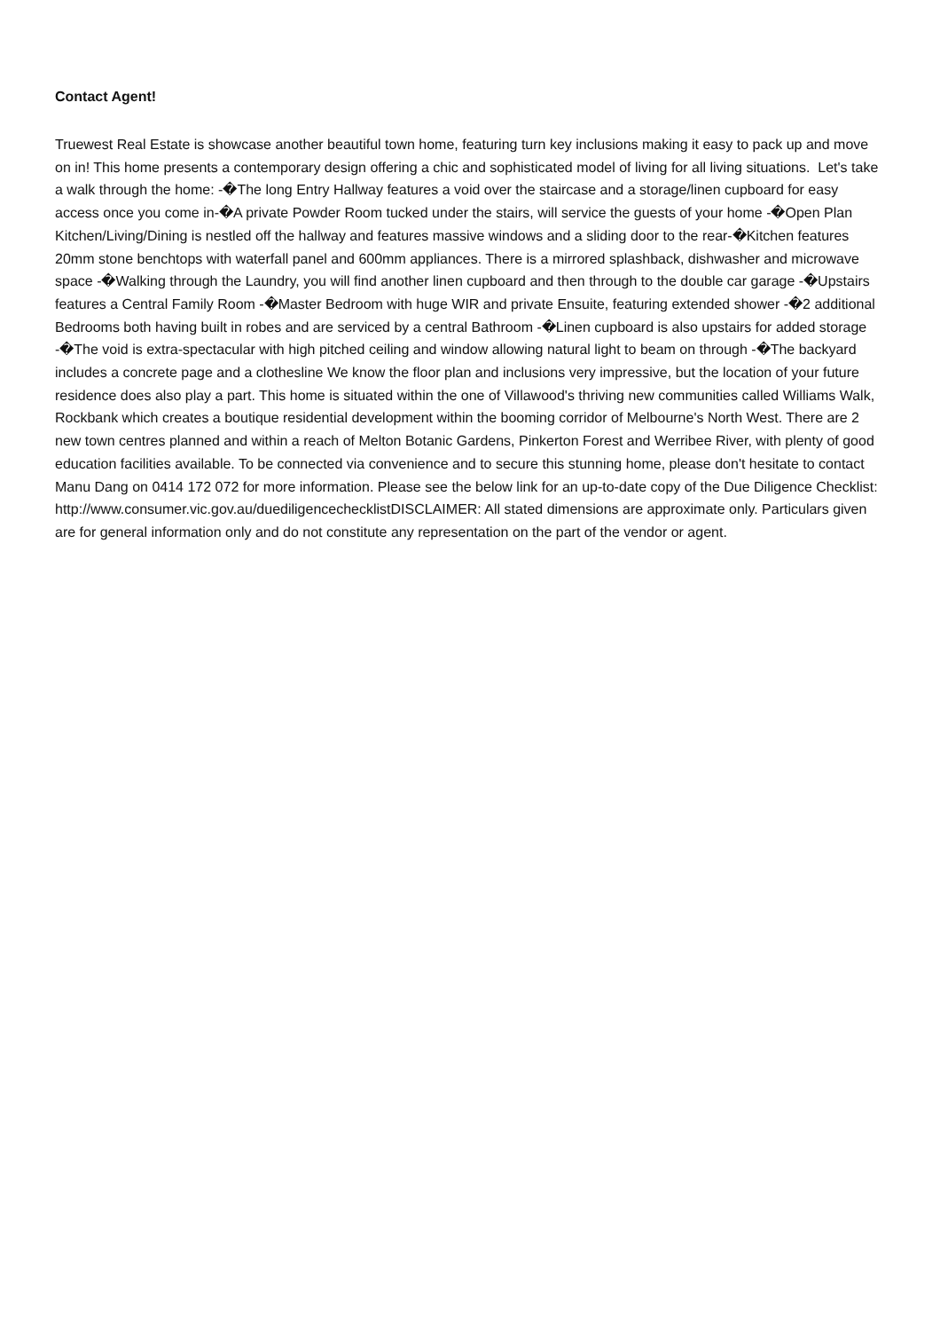Contact Agent!
Truewest Real Estate is showcase another beautiful town home, featuring turn key inclusions making it easy to pack up and move on in! This home presents a contemporary design offering a chic and sophisticated model of living for all living situations. Let's take a walk through the home: -�The long Entry Hallway features a void over the staircase and a storage/linen cupboard for easy access once you come in-�A private Powder Room tucked under the stairs, will service the guests of your home -�Open Plan Kitchen/Living/Dining is nestled off the hallway and features massive windows and a sliding door to the rear-�Kitchen features 20mm stone benchtops with waterfall panel and 600mm appliances. There is a mirrored splashback, dishwasher and microwave space -�Walking through the Laundry, you will find another linen cupboard and then through to the double car garage -�Upstairs features a Central Family Room -�Master Bedroom with huge WIR and private Ensuite, featuring extended shower -�2 additional Bedrooms both having built in robes and are serviced by a central Bathroom -�Linen cupboard is also upstairs for added storage -�The void is extra-spectacular with high pitched ceiling and window allowing natural light to beam on through -�The backyard includes a concrete page and a clothesline We know the floor plan and inclusions very impressive, but the location of your future residence does also play a part. This home is situated within the one of Villawood's thriving new communities called Williams Walk, Rockbank which creates a boutique residential development within the booming corridor of Melbourne's North West. There are 2 new town centres planned and within a reach of Melton Botanic Gardens, Pinkerton Forest and Werribee River, with plenty of good education facilities available. To be connected via convenience and to secure this stunning home, please don't hesitate to contact Manu Dang on 0414 172 072 for more information. Please see the below link for an up-to-date copy of the Due Diligence Checklist: http://www.consumer.vic.gov.au/duediligencechecklistDISCLAIMER: All stated dimensions are approximate only. Particulars given are for general information only and do not constitute any representation on the part of the vendor or agent.